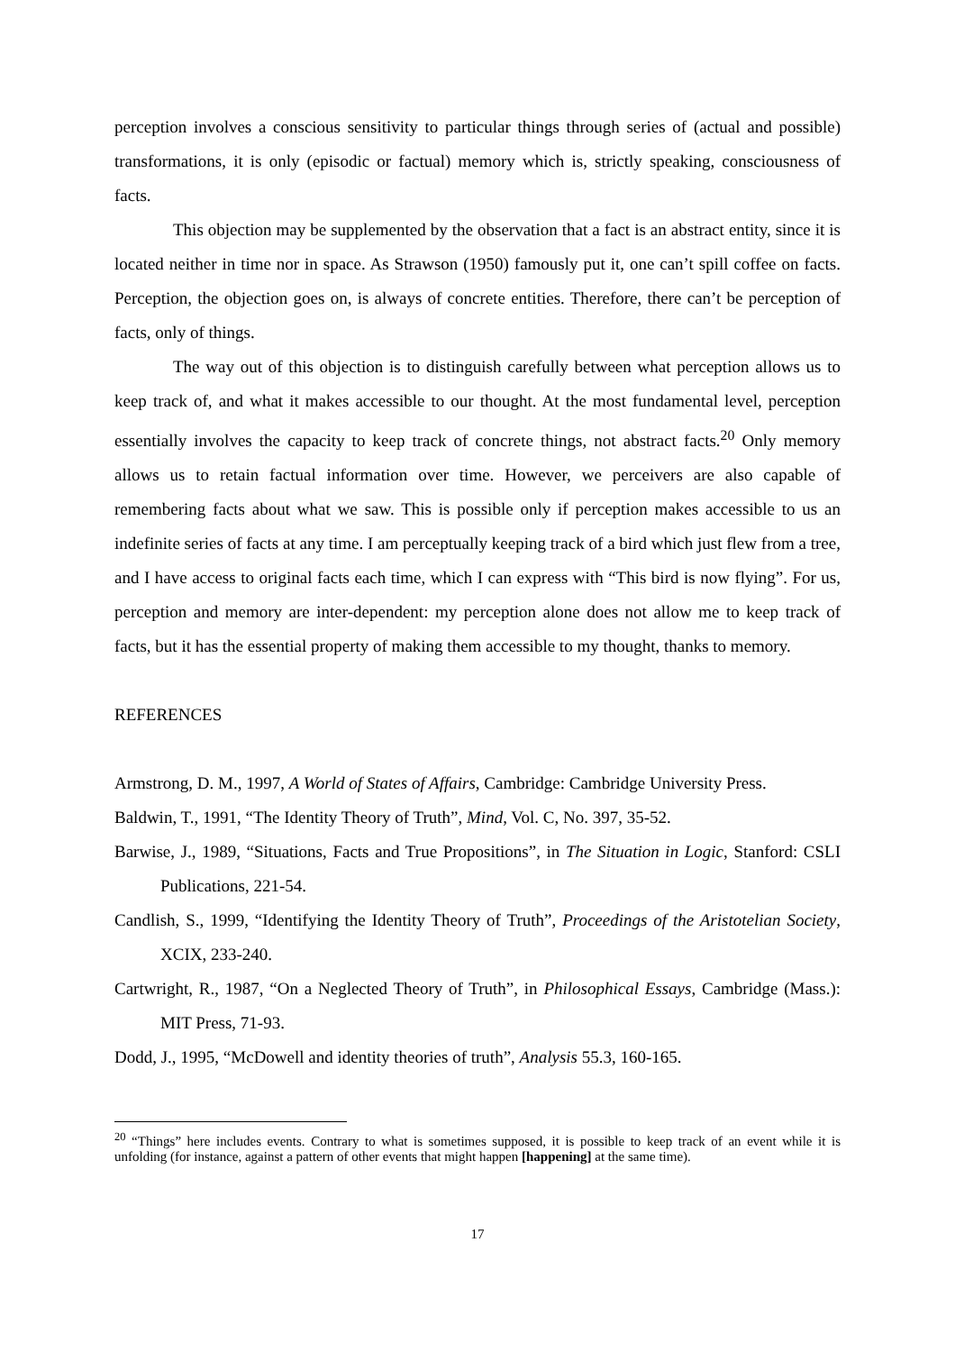perception involves a conscious sensitivity to particular things through series of (actual and possible) transformations, it is only (episodic or factual) memory which is, strictly speaking, consciousness of facts.
This objection may be supplemented by the observation that a fact is an abstract entity, since it is located neither in time nor in space. As Strawson (1950) famously put it, one can’t spill coffee on facts. Perception, the objection goes on, is always of concrete entities. Therefore, there can’t be perception of facts, only of things.
The way out of this objection is to distinguish carefully between what perception allows us to keep track of, and what it makes accessible to our thought. At the most fundamental level, perception essentially involves the capacity to keep track of concrete things, not abstract facts.<sup>20</sup> Only memory allows us to retain factual information over time. However, we perceivers are also capable of remembering facts about what we saw. This is possible only if perception makes accessible to us an indefinite series of facts at any time. I am perceptually keeping track of a bird which just flew from a tree, and I have access to original facts each time, which I can express with “This bird is now flying”. For us, perception and memory are inter-dependent: my perception alone does not allow me to keep track of facts, but it has the essential property of making them accessible to my thought, thanks to memory.
REFERENCES
Armstrong, D. M., 1997, A World of States of Affairs, Cambridge: Cambridge University Press.
Baldwin, T., 1991, “The Identity Theory of Truth”, Mind, Vol. C, No. 397, 35-52.
Barwise, J., 1989, “Situations, Facts and True Propositions”, in The Situation in Logic, Stanford: CSLI Publications, 221-54.
Candlish, S., 1999, “Identifying the Identity Theory of Truth”, Proceedings of the Aristotelian Society, XCIX, 233-240.
Cartwright, R., 1987, “On a Neglected Theory of Truth”, in Philosophical Essays, Cambridge (Mass.): MIT Press, 71-93.
Dodd, J., 1995, “McDowell and identity theories of truth”, Analysis 55.3, 160-165.
<sup>20</sup> “Things” here includes events. Contrary to what is sometimes supposed, it is possible to keep track of an event while it is unfolding (for instance, against a pattern of other events that might happen [happening] at the same time).
17